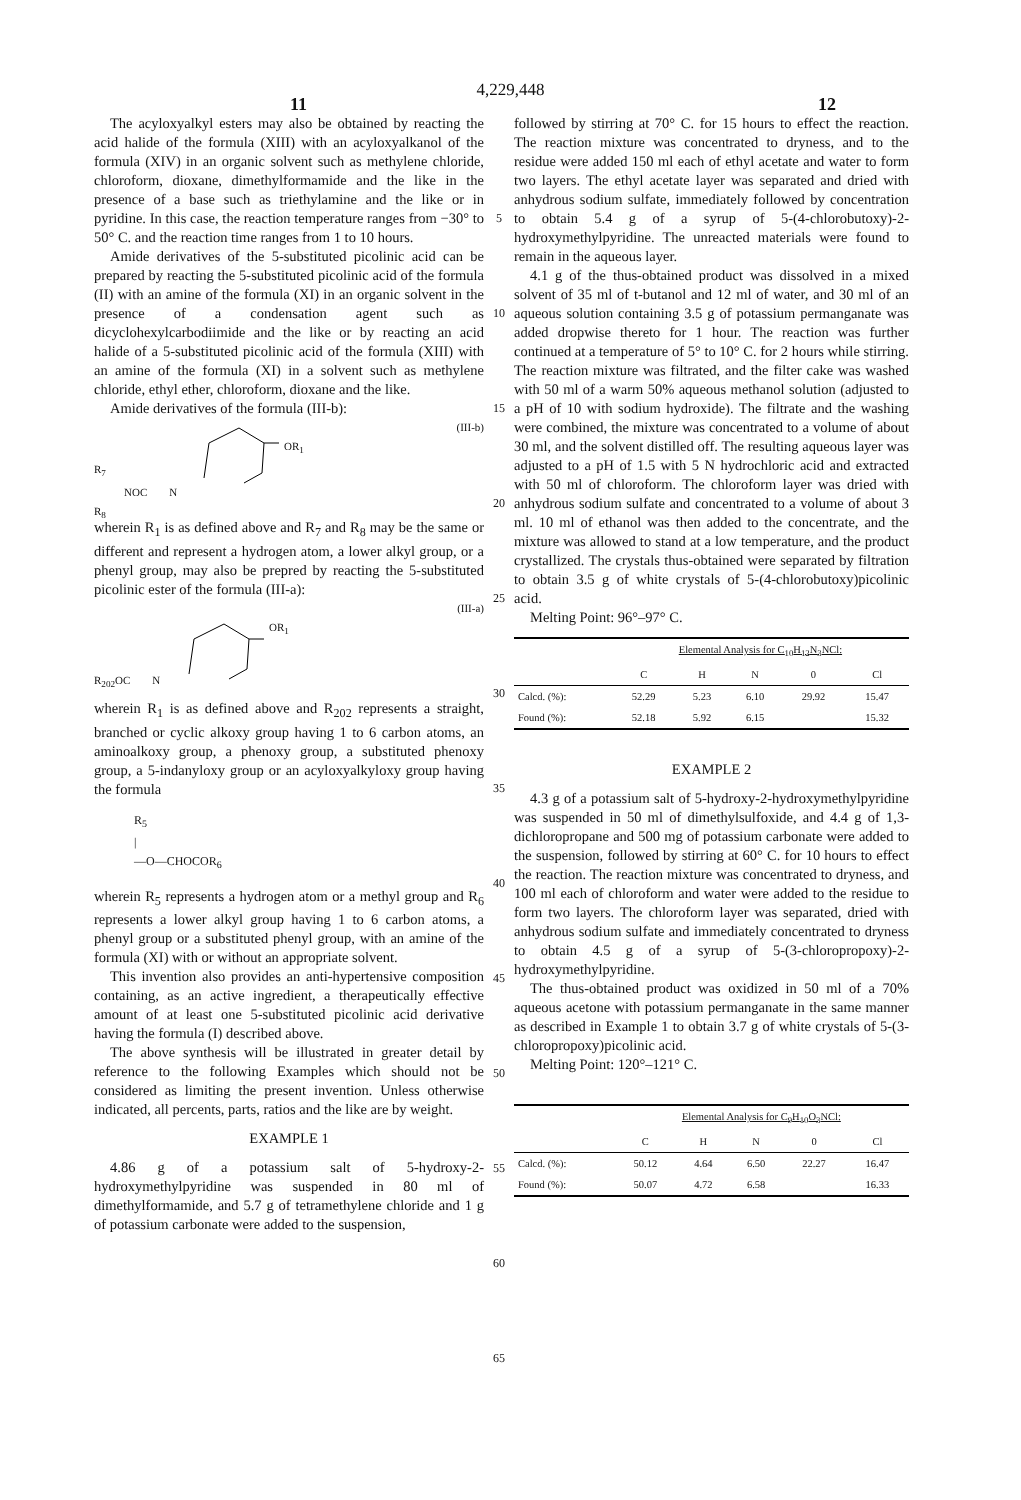4,229,448
11 12
The acyloxyalkyl esters may also be obtained by reacting the acid halide of the formula (XIII) with an acyloxyalkanol of the formula (XIV) in an organic solvent such as methylene chloride, chloroform, dioxane, dimethylformamide and the like in the presence of a base such as triethylamine and the like or in pyridine. In this case, the reaction temperature ranges from −30° to 50° C. and the reaction time ranges from 1 to 10 hours.
Amide derivatives of the 5-substituted picolinic acid can be prepared by reacting the 5-substituted picolinic acid of the formula (II) with an amine of the formula (XI) in an organic solvent in the presence of a condensation agent such as dicyclohexylcarbodiimide and the like or by reacting an acid halide of a 5-substituted picolinic acid of the formula (XIII) with an amine of the formula (XI) in a solvent such as methylene chloride, ethyl ether, chloroform, dioxane and the like.
Amide derivatives of the formula (III-b):
(III-b)
OR<sub>1</sub>
R<sub>7</sub>
NOC N
R<sub>8</sub>
wherein R<sub>1</sub> is as defined above and R<sub>7</sub> and R<sub>8</sub> may be the same or different and represent a hydrogen atom, a lower alkyl group, or a phenyl group, may also be prepred by reacting the 5-substituted picolinic ester of the formula (III-a):
(III-a)
OR<sub>1</sub>
R<sub>202</sub>OC N
wherein R<sub>1</sub> is as defined above and R<sub>202</sub> represents a straight, branched or cyclic alkoxy group having 1 to 6 carbon atoms, an aminoalkoxy group, a phenoxy group, a substituted phenoxy group, a 5-indanyloxy group or an acyloxyalkyloxy group having the formula
R<sub>5</sub>
|
—O—CHOCOR<sub>6</sub>
wherein R<sub>5</sub> represents a hydrogen atom or a methyl group and R<sub>6</sub> represents a lower alkyl group having 1 to 6 carbon atoms, a phenyl group or a substituted phenyl group, with an amine of the formula (XI) with or without an appropriate solvent.
This invention also provides an anti-hypertensive composition containing, as an active ingredient, a therapeutically effective amount of at least one 5-substituted picolinic acid derivative having the formula (I) described above.
The above synthesis will be illustrated in greater detail by reference to the following Examples which should not be considered as limiting the present invention. Unless otherwise indicated, all percents, parts, ratios and the like are by weight.
EXAMPLE 1
4.86 g of a potassium salt of 5-hydroxy-2-hydroxymethylpyridine was suspended in 80 ml of dimethylformamide, and 5.7 g of tetramethylene chloride and 1 g of potassium carbonate were added to the suspension,
5
10
15
20
25
30
35
40
45
50
55
60
65
followed by stirring at 70° C. for 15 hours to effect the reaction. The reaction mixture was concentrated to dryness, and to the residue were added 150 ml each of ethyl acetate and water to form two layers. The ethyl acetate layer was separated and dried with anhydrous sodium sulfate, immediately followed by concentration to obtain 5.4 g of a syrup of 5-(4-chlorobutoxy)-2-hydroxymethylpyridine. The unreacted materials were found to remain in the aqueous layer.
4.1 g of the thus-obtained product was dissolved in a mixed solvent of 35 ml of t-butanol and 12 ml of water, and 30 ml of an aqueous solution containing 3.5 g of potassium permanganate was added dropwise thereto for 1 hour. The reaction was further continued at a temperature of 5° to 10° C. for 2 hours while stirring. The reaction mixture was filtrated, and the filter cake was washed with 50 ml of a warm 50% aqueous methanol solution (adjusted to a pH of 10 with sodium hydroxide). The filtrate and the washing were combined, the mixture was concentrated to a volume of about 30 ml, and the solvent distilled off. The resulting aqueous layer was adjusted to a pH of 1.5 with 5 N hydrochloric acid and extracted with 50 ml of chloroform. The chloroform layer was dried with anhydrous sodium sulfate and concentrated to a volume of about 3 ml. 10 ml of ethanol was then added to the concentrate, and the mixture was allowed to stand at a low temperature, and the product crystallized. The crystals thus-obtained were separated by filtration to obtain 3.5 g of white crystals of 5-(4-chlorobutoxy)picolinic acid.
Melting Point: 96°–97° C.
| | Elemental Analysis for C<sub>10</sub>H<sub>12</sub>N<sub>3</sub>NCl: | | | | |
| --- | --- | --- | --- | --- | --- |
| | C | H | N | 0 | Cl |
| Calcd. (%): | 52.29 | 5.23 | 6.10 | 29.92 | 15.47 |
| Found (%): | 52.18 | 5.92 | 6.15 | | 15.32 |
EXAMPLE 2
4.3 g of a potassium salt of 5-hydroxy-2-hydroxymethylpyridine was suspended in 50 ml of dimethylsulfoxide, and 4.4 g of 1,3-dichloropropane and 500 mg of potassium carbonate were added to the suspension, followed by stirring at 60° C. for 10 hours to effect the reaction. The reaction mixture was concentrated to dryness, and 100 ml each of chloroform and water were added to the residue to form two layers. The chloroform layer was separated, dried with anhydrous sodium sulfate and immediately concentrated to dryness to obtain 4.5 g of a syrup of 5-(3-chloropropoxy)-2-hydroxymethylpyridine.
The thus-obtained product was oxidized in 50 ml of a 70% aqueous acetone with potassium permanganate in the same manner as described in Example 1 to obtain 3.7 g of white crystals of 5-(3-chloropropoxy)picolinic acid.
Melting Point: 120°–121° C.
| | Elemental Analysis for C<sub>9</sub>H<sub>10</sub>O<sub>3</sub>NCl: | | | | |
| --- | --- | --- | --- | --- | --- |
| | C | H | N | 0 | Cl |
| Calcd. (%): | 50.12 | 4.64 | 6.50 | 22.27 | 16.47 |
| Found (%): | 50.07 | 4.72 | 6.58 | | 16.33 |